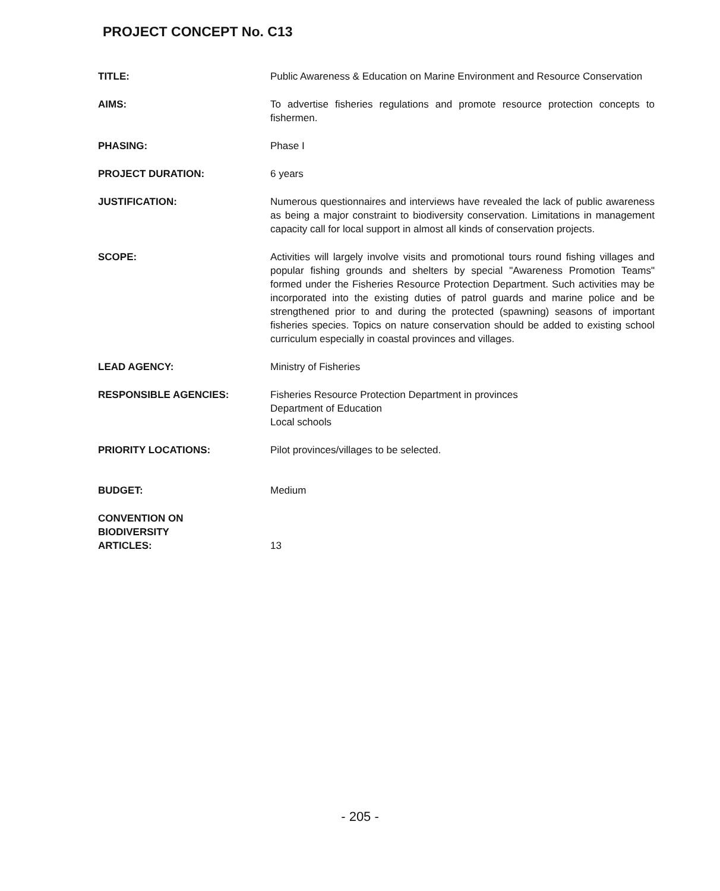PROJECT CONCEPT No. C13
TITLE: Public Awareness & Education on Marine Environment and Resource Conservation
AIMS: To advertise fisheries regulations and promote resource protection concepts to fishermen.
PHASING: Phase I
PROJECT DURATION: 6 years
JUSTIFICATION: Numerous questionnaires and interviews have revealed the lack of public awareness as being a major constraint to biodiversity conservation. Limitations in management capacity call for local support in almost all kinds of conservation projects.
SCOPE: Activities will largely involve visits and promotional tours round fishing villages and popular fishing grounds and shelters by special "Awareness Promotion Teams" formed under the Fisheries Resource Protection Department. Such activities may be incorporated into the existing duties of patrol guards and marine police and be strengthened prior to and during the protected (spawning) seasons of important fisheries species. Topics on nature conservation should be added to existing school curriculum especially in coastal provinces and villages.
LEAD AGENCY: Ministry of Fisheries
RESPONSIBLE AGENCIES: Fisheries Resource Protection Department in provinces
Department of Education
Local schools
PRIORITY LOCATIONS: Pilot provinces/villages to be selected.
BUDGET: Medium
CONVENTION ON
BIODIVERSITY
ARTICLES:
13
- 205 -